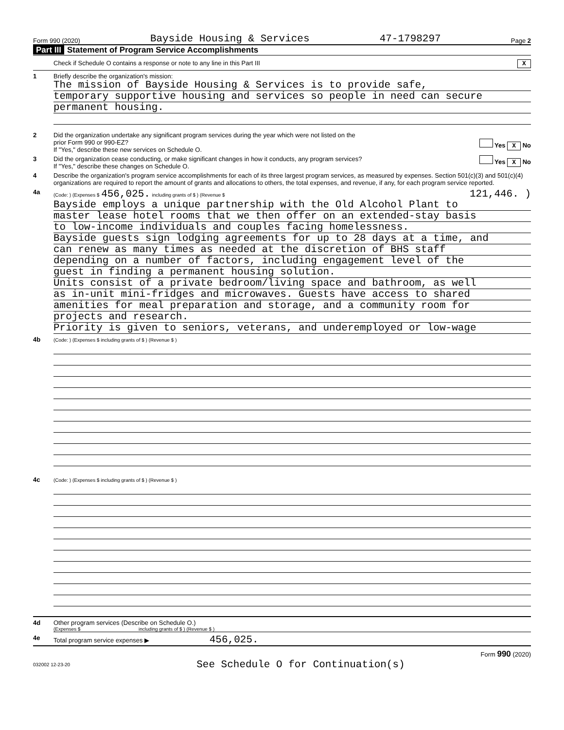Form 990 (2020) Bayside Housing & Services 47-1798297 Page 2
Part III Statement of Program Service Accomplishments
Check if Schedule O contains a response or note to any line in this Part III X
1 Briefly describe the organization's mission:
The mission of Bayside Housing & Services is to provide safe,
temporary supportive housing and services so people in need can secure
permanent housing.
2 Did the organization undertake any significant program services during the year which were not listed on the
prior Form 990 or 990-EZ? Yes X No
If "Yes," describe these new services on Schedule O.
3 Did the organization cease conducting, or make significant changes in how it conducts, any program services? Yes X No
If "Yes," describe these changes on Schedule O.
4 Describe the organization's program service accomplishments for each of its three largest program services, as measured by expenses. Section 501(c)(3) and 501(c)(4) organizations are required to report the amount of grants and allocations to others, the total expenses, and revenue, if any, for each program service reported.
4a
(Code: ) (Expenses $ 456,025. including grants of $ ) (Revenue $ 121,446. )
Bayside employs a unique partnership with the Old Alcohol Plant to
master lease hotel rooms that we then offer on an extended-stay basis
to low-income individuals and couples facing homelessness.
Bayside guests sign lodging agreements for up to 28 days at a time, and
can renew as many times as needed at the discretion of BHS staff
depending on a number of factors, including engagement level of the
guest in finding a permanent housing solution.
Units consist of a private bedroom/living space and bathroom, as well
as in-unit mini-fridges and microwaves. Guests have access to shared
amenities for meal preparation and storage, and a community room for
projects and research.
Priority is given to seniors, veterans, and underemployed or low-wage
4b
(Code: ) (Expenses $ including grants of $ ) (Revenue $ )
4c
(Code: ) (Expenses $ including grants of $ ) (Revenue $ )
4d Other program services (Describe on Schedule O.)
(Expenses $ including grants of $ ) (Revenue $ )
4e Total program service expenses ▶ 456,025.
Form 990 (2020)
032002 12-23-20 See Schedule O for Continuation(s)